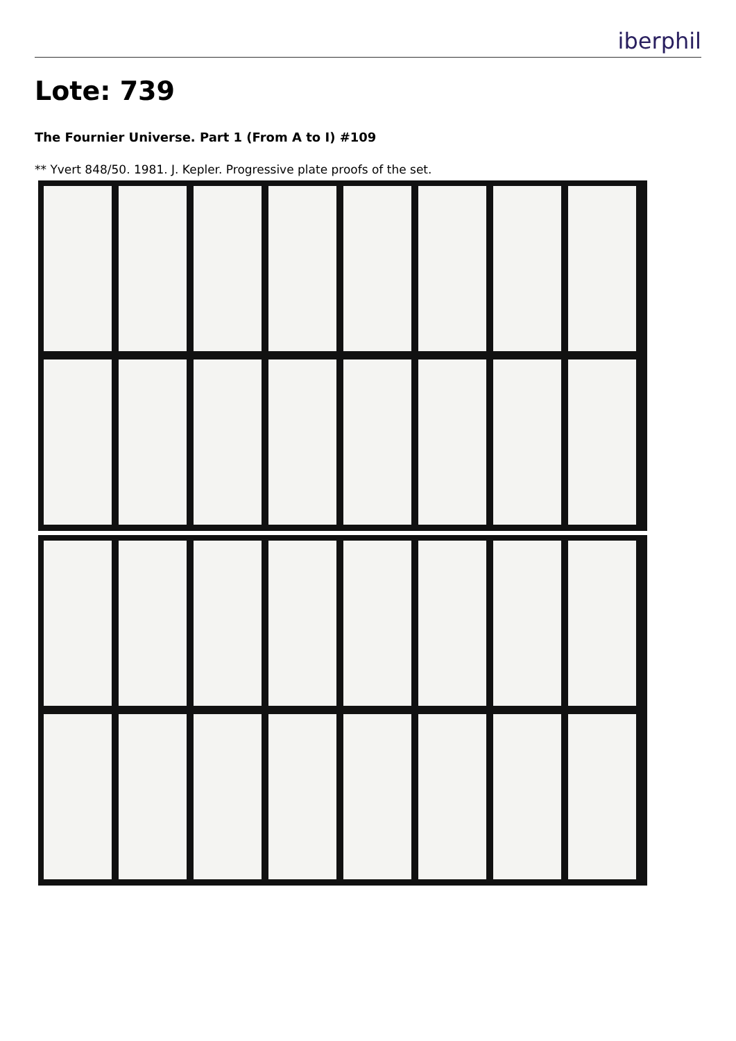iberphil
Lote: 739
The Fournier Universe. Part 1 (From A to I) #109
** Yvert 848/50. 1981. J. Kepler. Progressive plate proofs of the set.